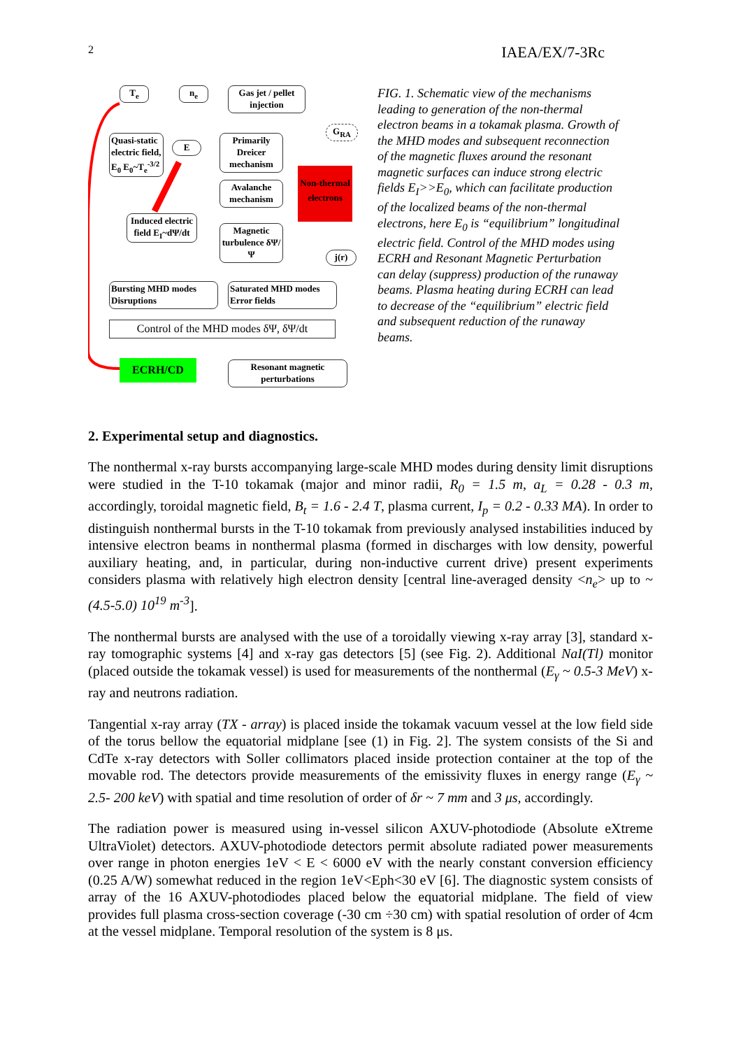2 IAEA/EX/7-3Rc
T<sub>e</sub> n<sub>e</sub>
Gas jet / pellet injection
G<sub>RA</sub>
Quasi-static electric field, E<sub>0</sub> E<sub>0</sub>~T<sub>e</sub><sup>-3/2</sup>
E
Primarily Dreicer mechanism
Avalanche mechanism
Non-thermal electrons
Induced electric field E<sub>I</sub>~dΨ/dt
Magnetic turbulence δΨ/Ψ
j(r)
Bursting MHD modes Disruptions
Saturated MHD modes Error fields
Control of the MHD modes δΨ, δΨ/dt
ECRH/CD
Resonant magnetic perturbations
FIG. 1. Schematic view of the mechanisms leading to generation of the non-thermal electron beams in a tokamak plasma. Growth of the MHD modes and subsequent reconnection of the magnetic fluxes around the resonant magnetic surfaces can induce strong electric fields E<sub>I</sub>>>E<sub>0</sub>, which can facilitate production of the localized beams of the non-thermal electrons, here E<sub>0</sub> is “equilibrium” longitudinal electric field. Control of the MHD modes using ECRH and Resonant Magnetic Perturbation can delay (suppress) production of the runaway beams. Plasma heating during ECRH can lead to decrease of the “equilibrium” electric field and subsequent reduction of the runaway beams.
2. Experimental setup and diagnostics.
The nonthermal x-ray bursts accompanying large-scale MHD modes during density limit disruptions were studied in the T-10 tokamak (major and minor radii, R<sub>0</sub> = 1.5 m, a<sub>L</sub> = 0.28 - 0.3 m, accordingly, toroidal magnetic field, B<sub>t</sub> = 1.6 - 2.4 T, plasma current, I<sub>p</sub> = 0.2 - 0.33 MA). In order to distinguish nonthermal bursts in the T-10 tokamak from previously analysed instabilities induced by intensive electron beams in nonthermal plasma (formed in discharges with low density, powerful auxiliary heating, and, in particular, during non-inductive current drive) present experiments considers plasma with relatively high electron density [central line-averaged density <n<sub>e</sub>> up to ~ (4.5-5.0) 10<sup>19</sup> m<sup>-3</sup>].
The nonthermal bursts are analysed with the use of a toroidally viewing x-ray array [3], standard x-ray tomographic systems [4] and x-ray gas detectors [5] (see Fig. 2). Additional NaI(Tl) monitor (placed outside the tokamak vessel) is used for measurements of the nonthermal (E<sub>γ</sub> ~ 0.5-3 MeV) x-ray and neutrons radiation.
Tangential x-ray array (TX - array) is placed inside the tokamak vacuum vessel at the low field side of the torus bellow the equatorial midplane [see (1) in Fig. 2]. The system consists of the Si and CdTe x-ray detectors with Soller collimators placed inside protection container at the top of the movable rod. The detectors provide measurements of the emissivity fluxes in energy range (E<sub>γ</sub> ~ 2.5- 200 keV) with spatial and time resolution of order of δr ~ 7 mm and 3 μs, accordingly.
The radiation power is measured using in-vessel silicon AXUV-photodiode (Absolute eXtreme UltraViolet) detectors. AXUV-photodiode detectors permit absolute radiated power measurements over range in photon energies 1eV < E < 6000 eV with the nearly constant conversion efficiency (0.25 A/W) somewhat reduced in the region 1eV<Eph<30 eV [6]. The diagnostic system consists of array of the 16 AXUV-photodiodes placed below the equatorial midplane. The field of view provides full plasma cross-section coverage (-30 cm ÷30 cm) with spatial resolution of order of 4cm at the vessel midplane. Temporal resolution of the system is 8 μs.